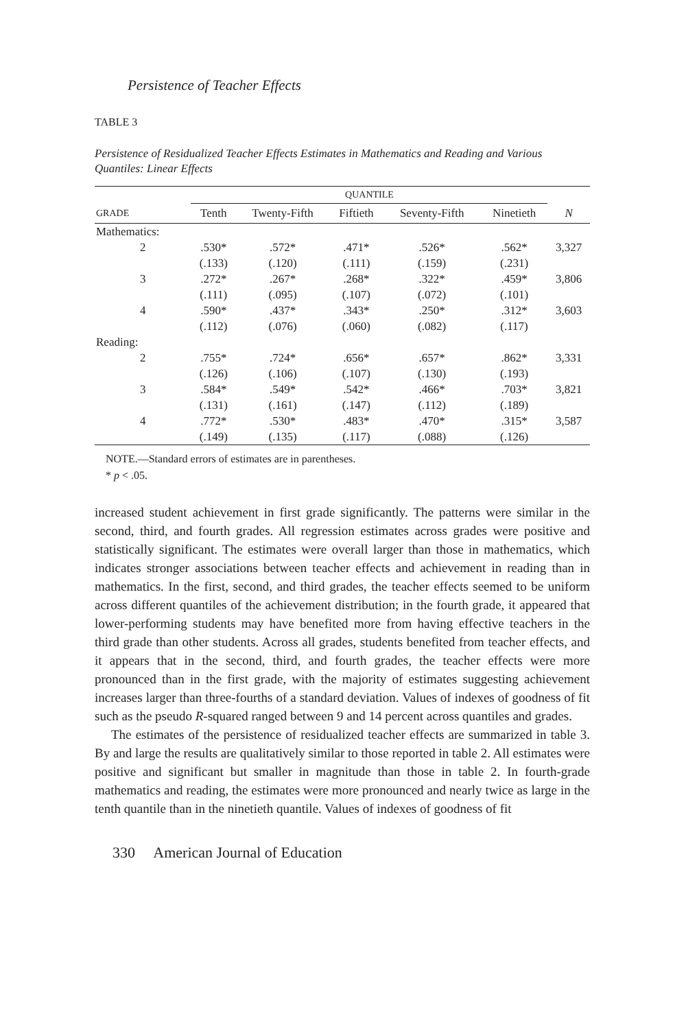Persistence of Teacher Effects
TABLE 3
Persistence of Residualized Teacher Effects Estimates in Mathematics and Reading and Various Quantiles: Linear Effects
| | QUANTILE | | | | | |
| --- | --- | --- | --- | --- | --- | --- |
| GRADE | Tenth | Twenty-Fifth | Fiftieth | Seventy-Fifth | Ninetieth | N |
| Mathematics: | | | | | | |
| 2 | .530* | .572* | .471* | .526* | .562* | 3,327 |
| | (.133) | (.120) | (.111) | (.159) | (.231) | |
| 3 | .272* | .267* | .268* | .322* | .459* | 3,806 |
| | (.111) | (.095) | (.107) | (.072) | (.101) | |
| 4 | .590* | .437* | .343* | .250* | .312* | 3,603 |
| | (.112) | (.076) | (.060) | (.082) | (.117) | |
| Reading: | | | | | | |
| 2 | .755* | .724* | .656* | .657* | .862* | 3,331 |
| | (.126) | (.106) | (.107) | (.130) | (.193) | |
| 3 | .584* | .549* | .542* | .466* | .703* | 3,821 |
| | (.131) | (.161) | (.147) | (.112) | (.189) | |
| 4 | .772* | .530* | .483* | .470* | .315* | 3,587 |
| | (.149) | (.135) | (.117) | (.088) | (.126) | |
NOTE.—Standard errors of estimates are in parentheses.
* p < .05.
increased student achievement in first grade significantly. The patterns were similar in the second, third, and fourth grades. All regression estimates across grades were positive and statistically significant. The estimates were overall larger than those in mathematics, which indicates stronger associations between teacher effects and achievement in reading than in mathematics. In the first, second, and third grades, the teacher effects seemed to be uniform across different quantiles of the achievement distribution; in the fourth grade, it appeared that lower-performing students may have benefited more from having effective teachers in the third grade than other students. Across all grades, students benefited from teacher effects, and it appears that in the second, third, and fourth grades, the teacher effects were more pronounced than in the first grade, with the majority of estimates suggesting achievement increases larger than three-fourths of a standard deviation. Values of indexes of goodness of fit such as the pseudo R-squared ranged between 9 and 14 percent across quantiles and grades.
The estimates of the persistence of residualized teacher effects are summarized in table 3. By and large the results are qualitatively similar to those reported in table 2. All estimates were positive and significant but smaller in magnitude than those in table 2. In fourth-grade mathematics and reading, the estimates were more pronounced and nearly twice as large in the tenth quantile than in the ninetieth quantile. Values of indexes of goodness of fit
330 American Journal of Education